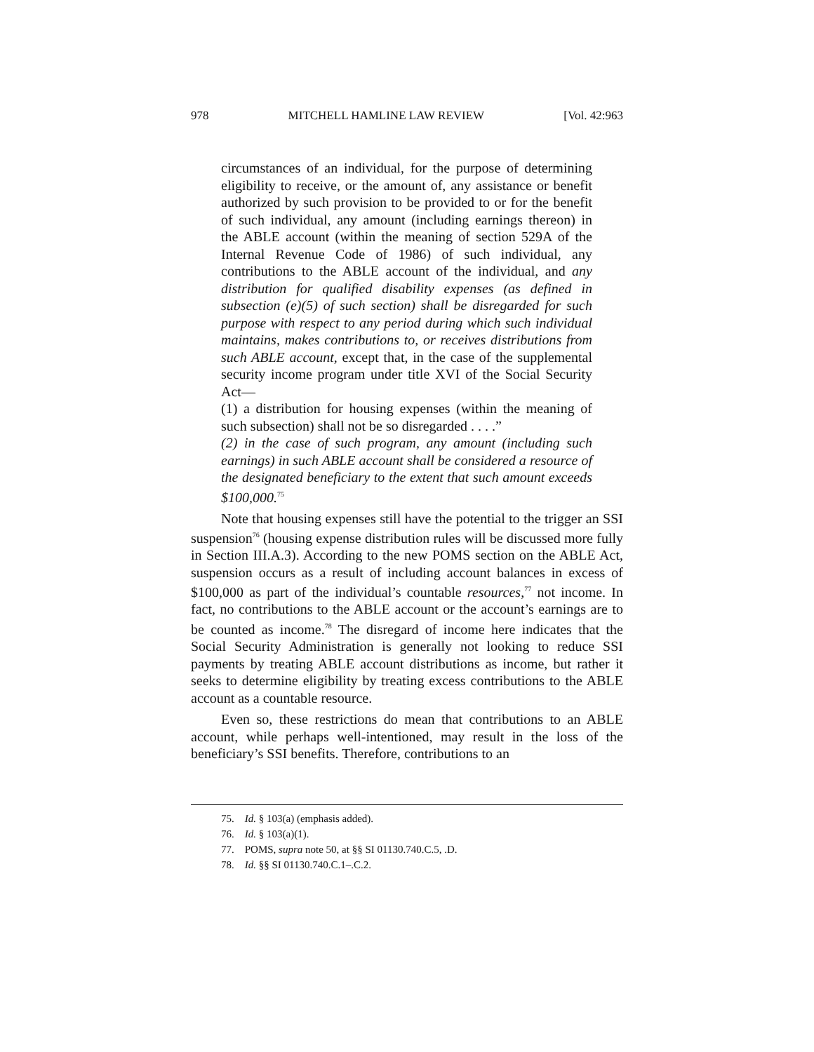978 MITCHELL HAMLINE LAW REVIEW [Vol. 42:963
circumstances of an individual, for the purpose of determining eligibility to receive, or the amount of, any assistance or benefit authorized by such provision to be provided to or for the benefit of such individual, any amount (including earnings thereon) in the ABLE account (within the meaning of section 529A of the Internal Revenue Code of 1986) of such individual, any contributions to the ABLE account of the individual, and any distribution for qualified disability expenses (as defined in subsection (e)(5) of such section) shall be disregarded for such purpose with respect to any period during which such individual maintains, makes contributions to, or receives distributions from such ABLE account, except that, in the case of the supplemental security income program under title XVI of the Social Security Act—
(1) a distribution for housing expenses (within the meaning of such subsection) shall not be so disregarded . . . .”
(2) in the case of such program, any amount (including such earnings) in such ABLE account shall be considered a resource of the designated beneficiary to the extent that such amount exceeds $100,000.<sup>75</sup>
Note that housing expenses still have the potential to the trigger an SSI suspension<sup>76</sup> (housing expense distribution rules will be discussed more fully in Section III.A.3). According to the new POMS section on the ABLE Act, suspension occurs as a result of including account balances in excess of $100,000 as part of the individual’s countable resources,<sup>77</sup> not income. In fact, no contributions to the ABLE account or the account’s earnings are to be counted as income.<sup>78</sup> The disregard of income here indicates that the Social Security Administration is generally not looking to reduce SSI payments by treating ABLE account distributions as income, but rather it seeks to determine eligibility by treating excess contributions to the ABLE account as a countable resource.
Even so, these restrictions do mean that contributions to an ABLE account, while perhaps well-intentioned, may result in the loss of the beneficiary’s SSI benefits. Therefore, contributions to an
75. Id. § 103(a) (emphasis added).
76. Id. § 103(a)(1).
77. POMS, supra note 50, at §§ SI 01130.740.C.5, .D.
78. Id. §§ SI 01130.740.C.1–.C.2.